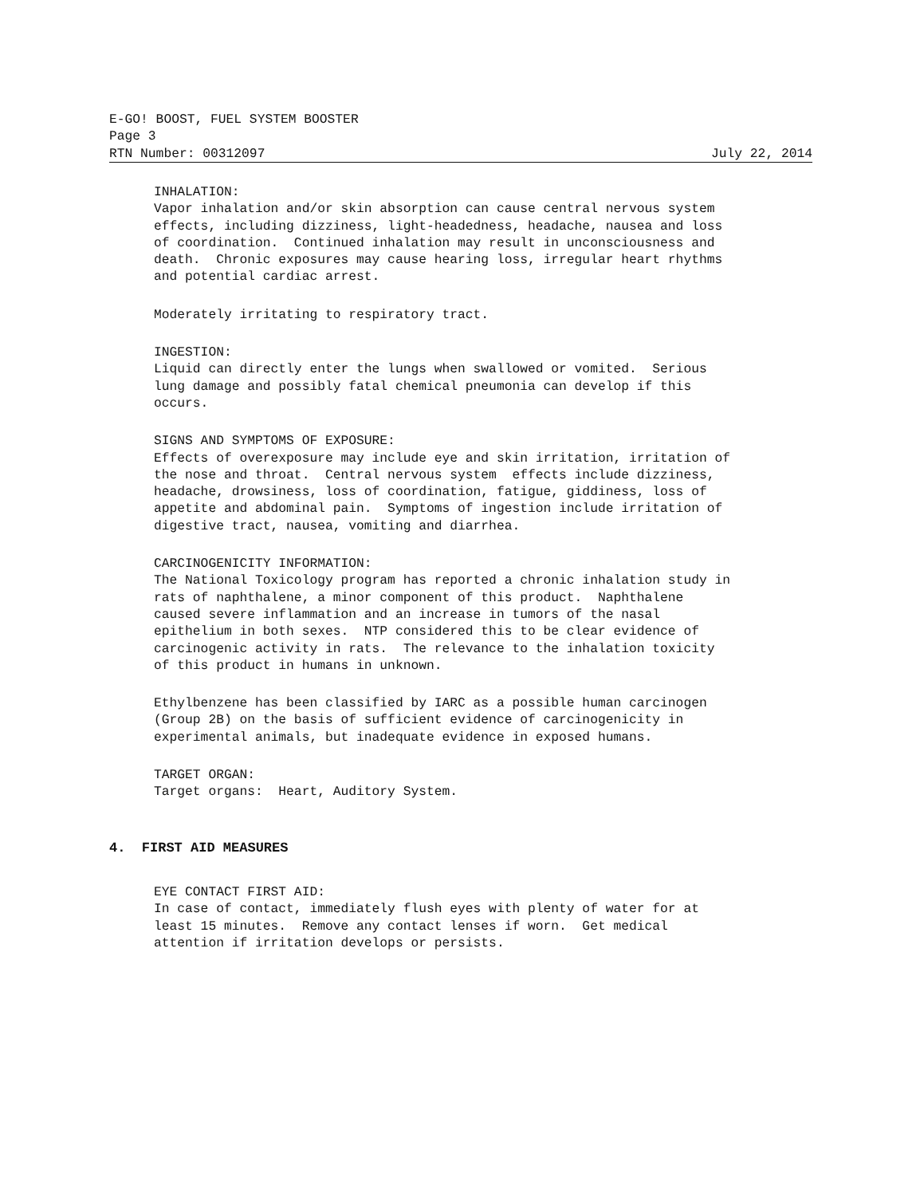E-GO! BOOST, FUEL SYSTEM BOOSTER
Page 3
RTN Number: 00312097 July 22, 2014
INHALATION: Vapor inhalation and/or skin absorption can cause central nervous system effects, including dizziness, light-headedness, headache, nausea and loss of coordination. Continued inhalation may result in unconsciousness and death. Chronic exposures may cause hearing loss, irregular heart rhythms and potential cardiac arrest.
Moderately irritating to respiratory tract.
INGESTION: Liquid can directly enter the lungs when swallowed or vomited. Serious lung damage and possibly fatal chemical pneumonia can develop if this occurs.
SIGNS AND SYMPTOMS OF EXPOSURE: Effects of overexposure may include eye and skin irritation, irritation of the nose and throat. Central nervous system effects include dizziness, headache, drowsiness, loss of coordination, fatigue, giddiness, loss of appetite and abdominal pain. Symptoms of ingestion include irritation of digestive tract, nausea, vomiting and diarrhea.
CARCINOGENICITY INFORMATION: The National Toxicology program has reported a chronic inhalation study in rats of naphthalene, a minor component of this product. Naphthalene caused severe inflammation and an increase in tumors of the nasal epithelium in both sexes. NTP considered this to be clear evidence of carcinogenic activity in rats. The relevance to the inhalation toxicity of this product in humans in unknown.
Ethylbenzene has been classified by IARC as a possible human carcinogen (Group 2B) on the basis of sufficient evidence of carcinogenicity in experimental animals, but inadequate evidence in exposed humans.
TARGET ORGAN: Target organs: Heart, Auditory System.
4. FIRST AID MEASURES
EYE CONTACT FIRST AID: In case of contact, immediately flush eyes with plenty of water for at least 15 minutes. Remove any contact lenses if worn. Get medical attention if irritation develops or persists.